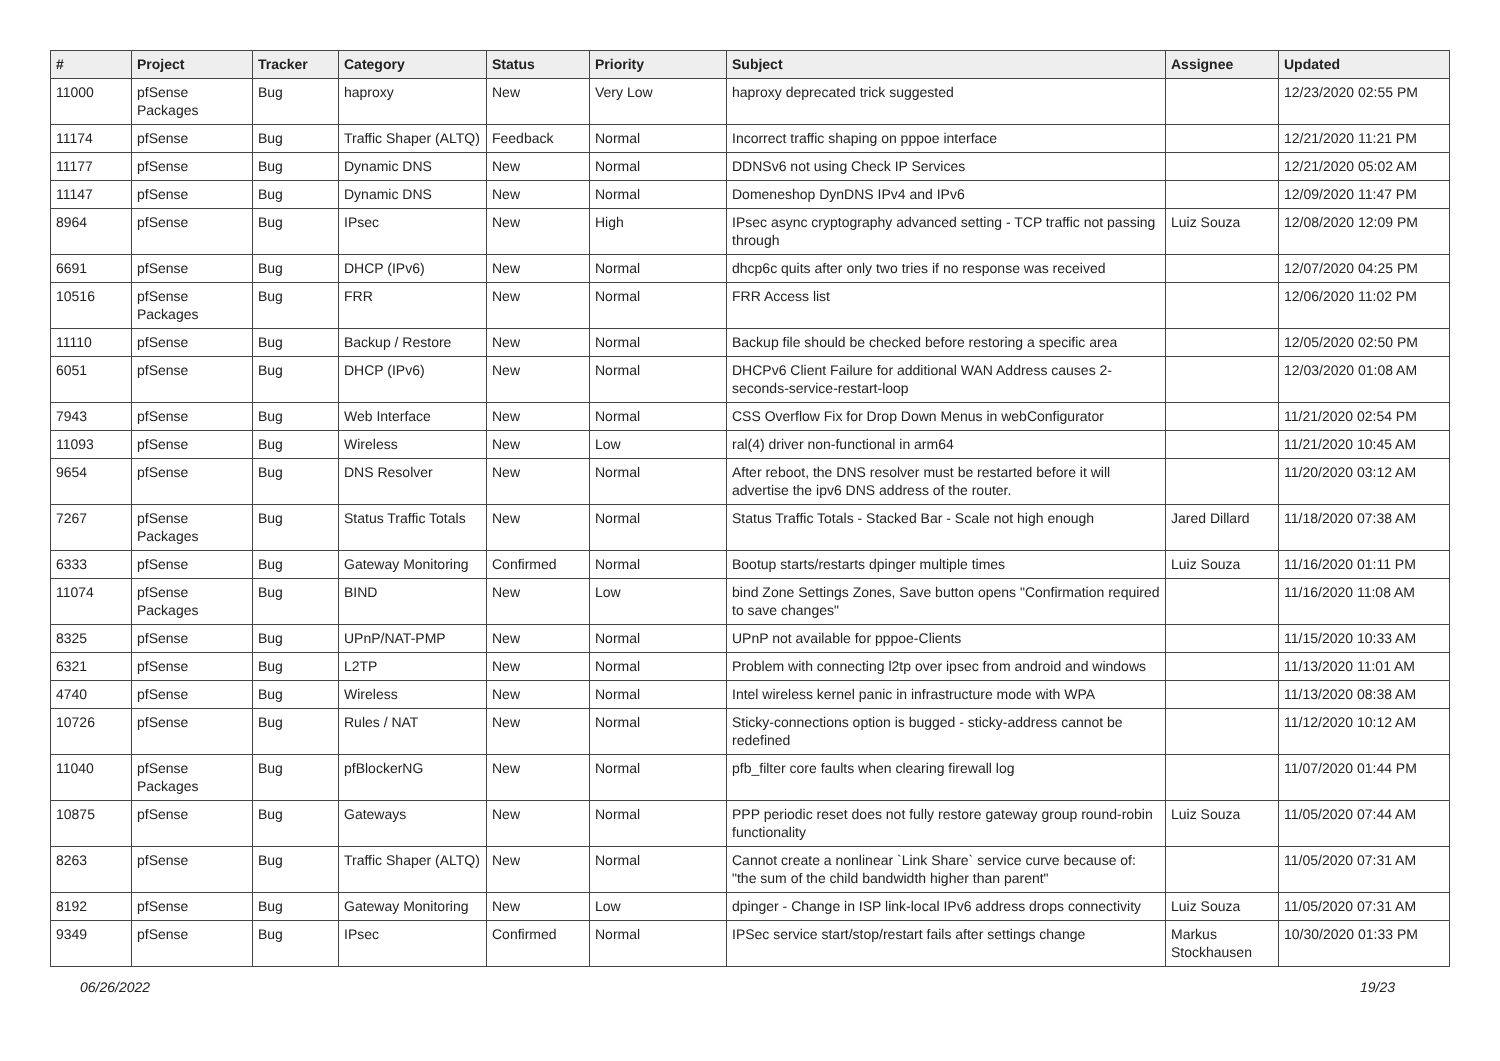| # | Project | Tracker | Category | Status | Priority | Subject | Assignee | Updated |
| --- | --- | --- | --- | --- | --- | --- | --- | --- |
| 11000 | pfSense Packages | Bug | haproxy | New | Very Low | haproxy deprecated trick suggested | | 12/23/2020 02:55 PM |
| 11174 | pfSense | Bug | Traffic Shaper (ALTQ) | Feedback | Normal | Incorrect traffic shaping on pppoe interface | | 12/21/2020 11:21 PM |
| 11177 | pfSense | Bug | Dynamic DNS | New | Normal | DDNSv6 not using Check IP Services | | 12/21/2020 05:02 AM |
| 11147 | pfSense | Bug | Dynamic DNS | New | Normal | Domeneshop DynDNS IPv4 and IPv6 | | 12/09/2020 11:47 PM |
| 8964 | pfSense | Bug | IPsec | New | High | IPsec async cryptography advanced setting - TCP traffic not passing through | Luiz Souza | 12/08/2020 12:09 PM |
| 6691 | pfSense | Bug | DHCP (IPv6) | New | Normal | dhcp6c quits after only two tries if no response was received | | 12/07/2020 04:25 PM |
| 10516 | pfSense Packages | Bug | FRR | New | Normal | FRR Access list | | 12/06/2020 11:02 PM |
| 11110 | pfSense | Bug | Backup / Restore | New | Normal | Backup file should be checked before restoring a specific area | | 12/05/2020 02:50 PM |
| 6051 | pfSense | Bug | DHCP (IPv6) | New | Normal | DHCPv6 Client Failure for additional WAN Address causes 2-seconds-service-restart-loop | | 12/03/2020 01:08 AM |
| 7943 | pfSense | Bug | Web Interface | New | Normal | CSS Overflow Fix for Drop Down Menus in webConfigurator | | 11/21/2020 02:54 PM |
| 11093 | pfSense | Bug | Wireless | New | Low | ral(4) driver non-functional in arm64 | | 11/21/2020 10:45 AM |
| 9654 | pfSense | Bug | DNS Resolver | New | Normal | After reboot, the DNS resolver must be restarted before it will advertise the ipv6 DNS address of the router. | | 11/20/2020 03:12 AM |
| 7267 | pfSense Packages | Bug | Status Traffic Totals | New | Normal | Status Traffic Totals - Stacked Bar - Scale not high enough | Jared Dillard | 11/18/2020 07:38 AM |
| 6333 | pfSense | Bug | Gateway Monitoring | Confirmed | Normal | Bootup starts/restarts dpinger multiple times | Luiz Souza | 11/16/2020 01:11 PM |
| 11074 | pfSense Packages | Bug | BIND | New | Low | bind Zone Settings Zones, Save button opens "Confirmation required to save changes" | | 11/16/2020 11:08 AM |
| 8325 | pfSense | Bug | UPnP/NAT-PMP | New | Normal | UPnP not available for pppoe-Clients | | 11/15/2020 10:33 AM |
| 6321 | pfSense | Bug | L2TP | New | Normal | Problem with connecting l2tp over ipsec from android and windows | | 11/13/2020 11:01 AM |
| 4740 | pfSense | Bug | Wireless | New | Normal | Intel wireless kernel panic in infrastructure mode with WPA | | 11/13/2020 08:38 AM |
| 10726 | pfSense | Bug | Rules / NAT | New | Normal | Sticky-connections option is bugged - sticky-address cannot be redefined | | 11/12/2020 10:12 AM |
| 11040 | pfSense Packages | Bug | pfBlockerNG | New | Normal | pfb_filter core faults when clearing firewall log | | 11/07/2020 01:44 PM |
| 10875 | pfSense | Bug | Gateways | New | Normal | PPP periodic reset does not fully restore gateway group round-robin functionality | Luiz Souza | 11/05/2020 07:44 AM |
| 8263 | pfSense | Bug | Traffic Shaper (ALTQ) | New | Normal | Cannot create a nonlinear `Link Share` service curve because of: "the sum of the child bandwidth higher than parent" | | 11/05/2020 07:31 AM |
| 8192 | pfSense | Bug | Gateway Monitoring | New | Low | dpinger - Change in ISP link-local IPv6 address drops connectivity | Luiz Souza | 11/05/2020 07:31 AM |
| 9349 | pfSense | Bug | IPsec | Confirmed | Normal | IPSec service start/stop/restart fails after settings change | Markus Stockhausen | 10/30/2020 01:33 PM |
06/26/2022 19/23